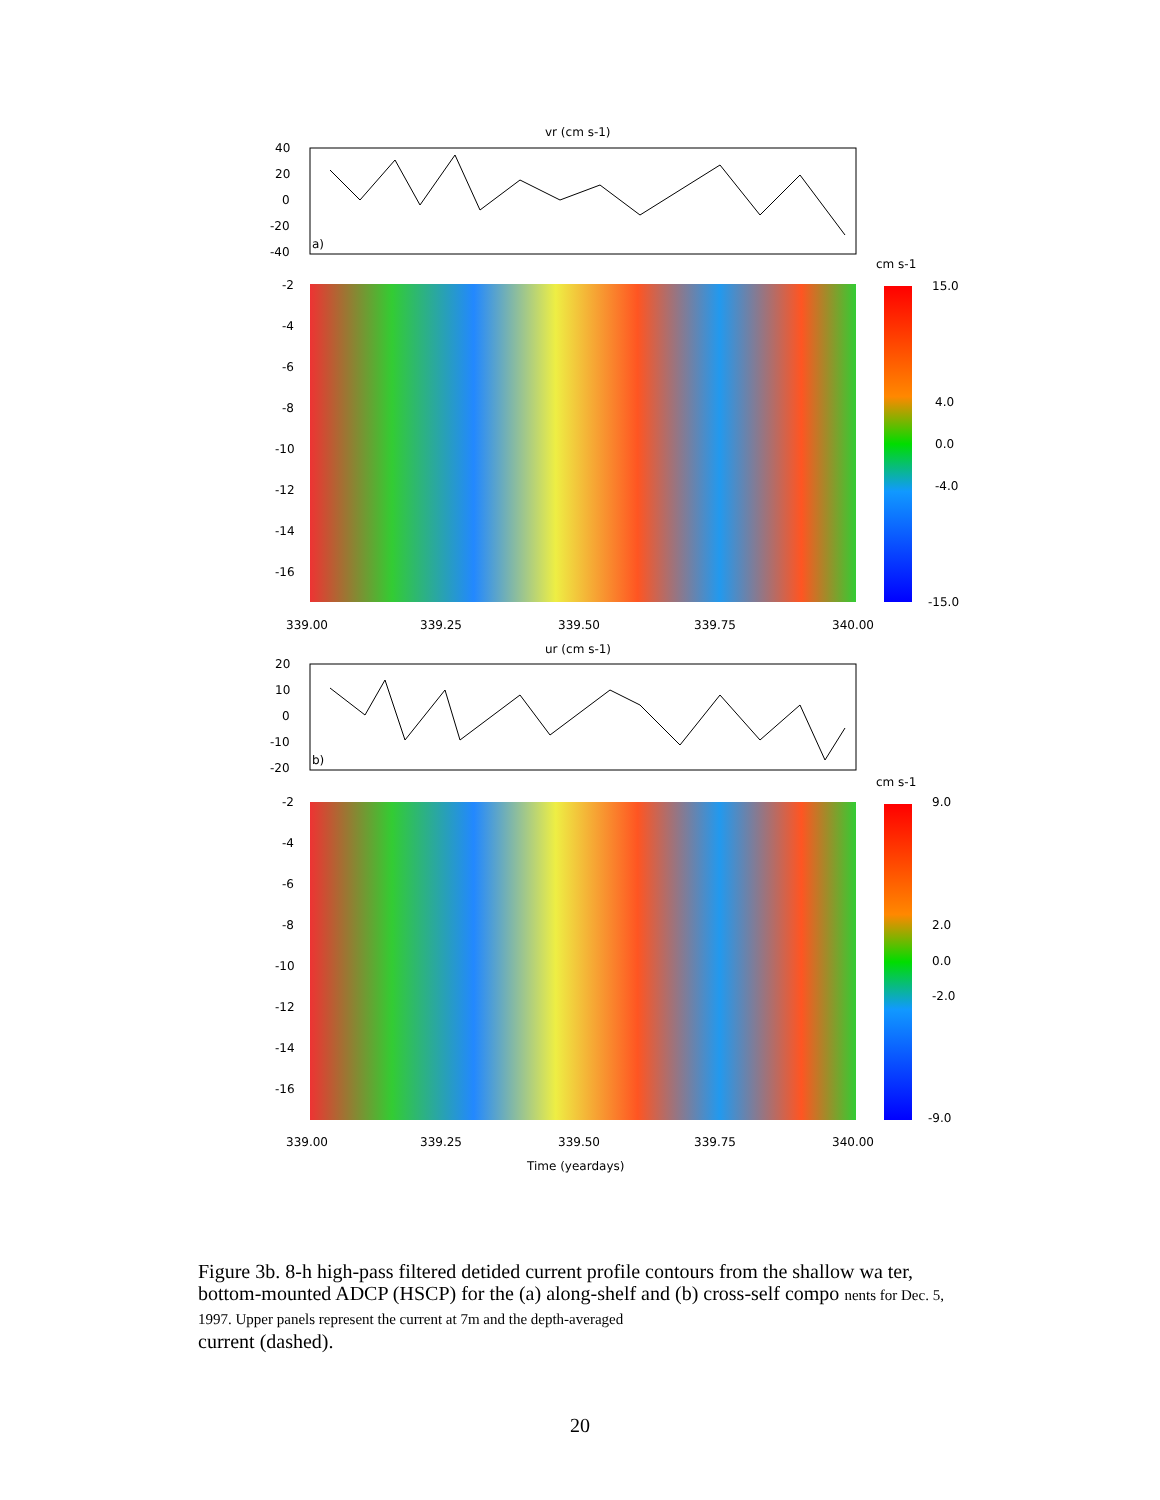vr (cm s-1)
40
20
0
-20
-40
a)
cm s-1
15.0
4.0
0.0
-4.0
-15.0
-2
-4
-6
-8
-10
-12
-14
-16
339.00
339.25
339.50
339.75
340.00
ur (cm s-1)
20
10
0
-10
-20
b)
cm s-1
9.0
2.0
0.0
-2.0
-9.0
-2
-4
-6
-8
-10
-12
-14
-16
339.00
339.25
339.50
339.75
340.00
Time (yeardays)
Figure 3b. 8-h high-pass filtered detided current profile contours from the shallow wa ter, bottom-mounted ADCP (HSCP) for the (a) along-shelf and (b) cross-self compo nents for Dec. 5, 1997. Upper panels represent the current at 7m and the depth-averaged
current (dashed).
20